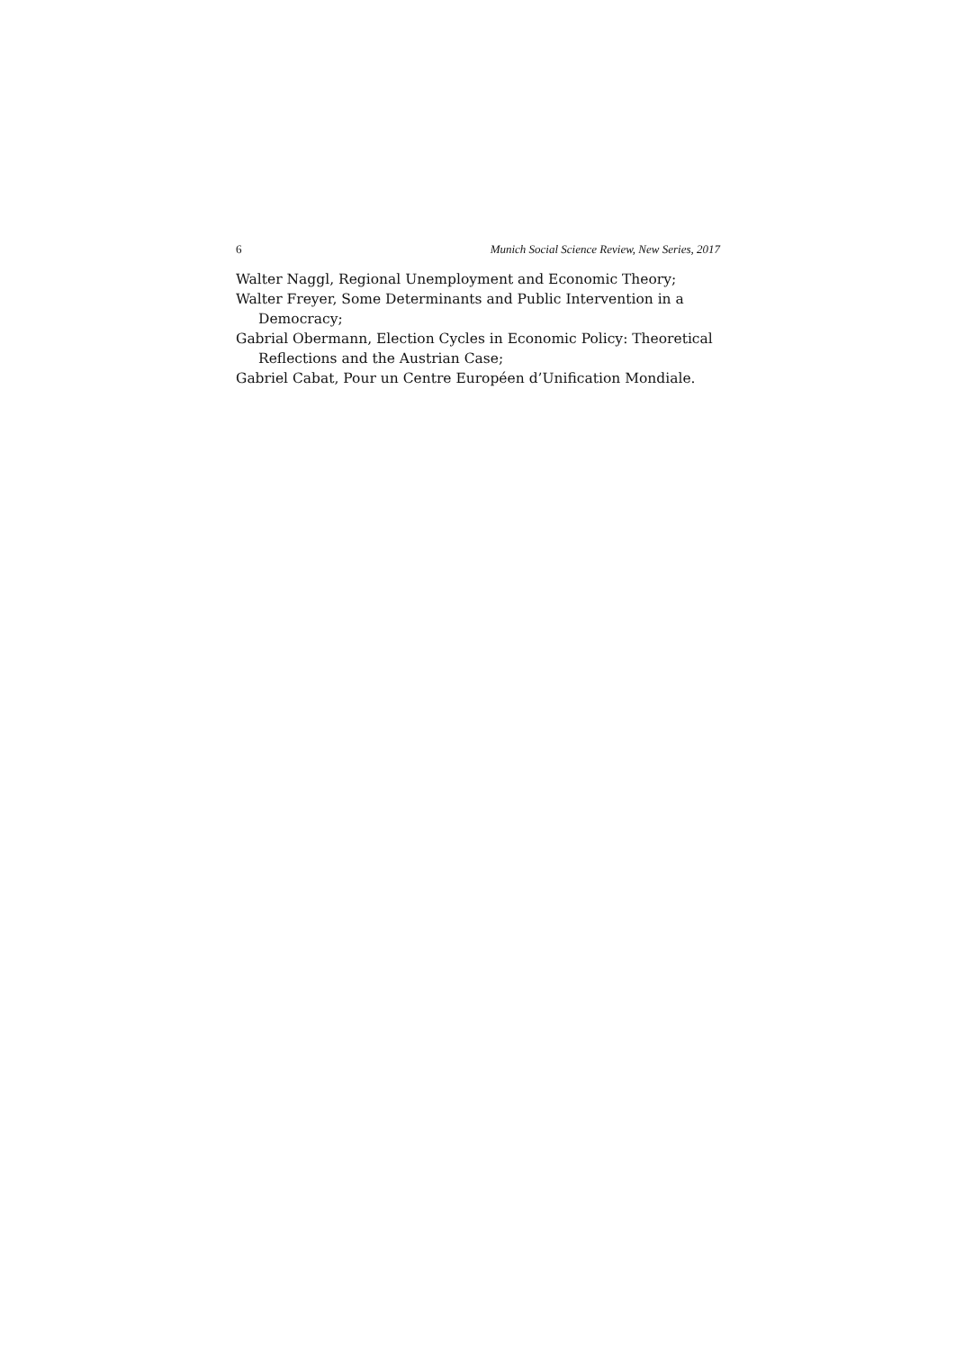6 Munich Social Science Review, New Series, 2017
Walter Naggl, Regional Unemployment and Economic Theory;
Walter Freyer, Some Determinants and Public Intervention in a Democracy;
Gabrial Obermann, Election Cycles in Economic Policy: Theoretical Reflections and the Austrian Case;
Gabriel Cabat, Pour un Centre Européen d’Unification Mondiale.